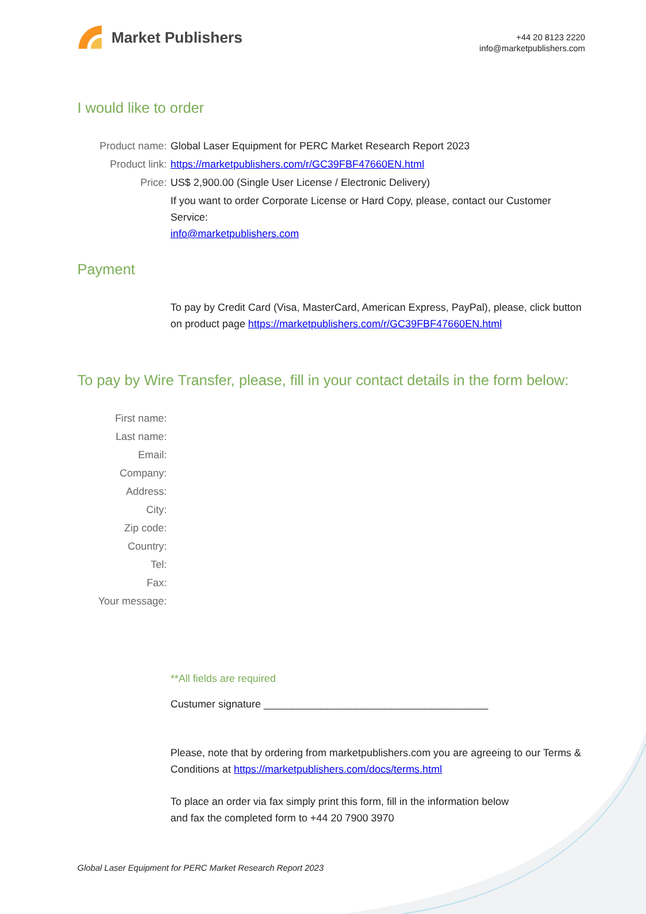Market Publishers
+44 20 8123 2220
info@marketpublishers.com
I would like to order
Product name: Global Laser Equipment for PERC Market Research Report 2023
Product link: https://marketpublishers.com/r/GC39FBF47660EN.html
Price: US$ 2,900.00 (Single User License / Electronic Delivery)
If you want to order Corporate License or Hard Copy, please, contact our Customer Service:
info@marketpublishers.com
Payment
To pay by Credit Card (Visa, MasterCard, American Express, PayPal), please, click button on product page https://marketpublishers.com/r/GC39FBF47660EN.html
To pay by Wire Transfer, please, fill in your contact details in the form below:
First name:
Last name:
Email:
Company:
Address:
City:
Zip code:
Country:
Tel:
Fax:
Your message:
**All fields are required
Custumer signature _______________________________________
Please, note that by ordering from marketpublishers.com you are agreeing to our Terms & Conditions at https://marketpublishers.com/docs/terms.html
To place an order via fax simply print this form, fill in the information below
and fax the completed form to +44 20 7900 3970
Global Laser Equipment for PERC Market Research Report 2023